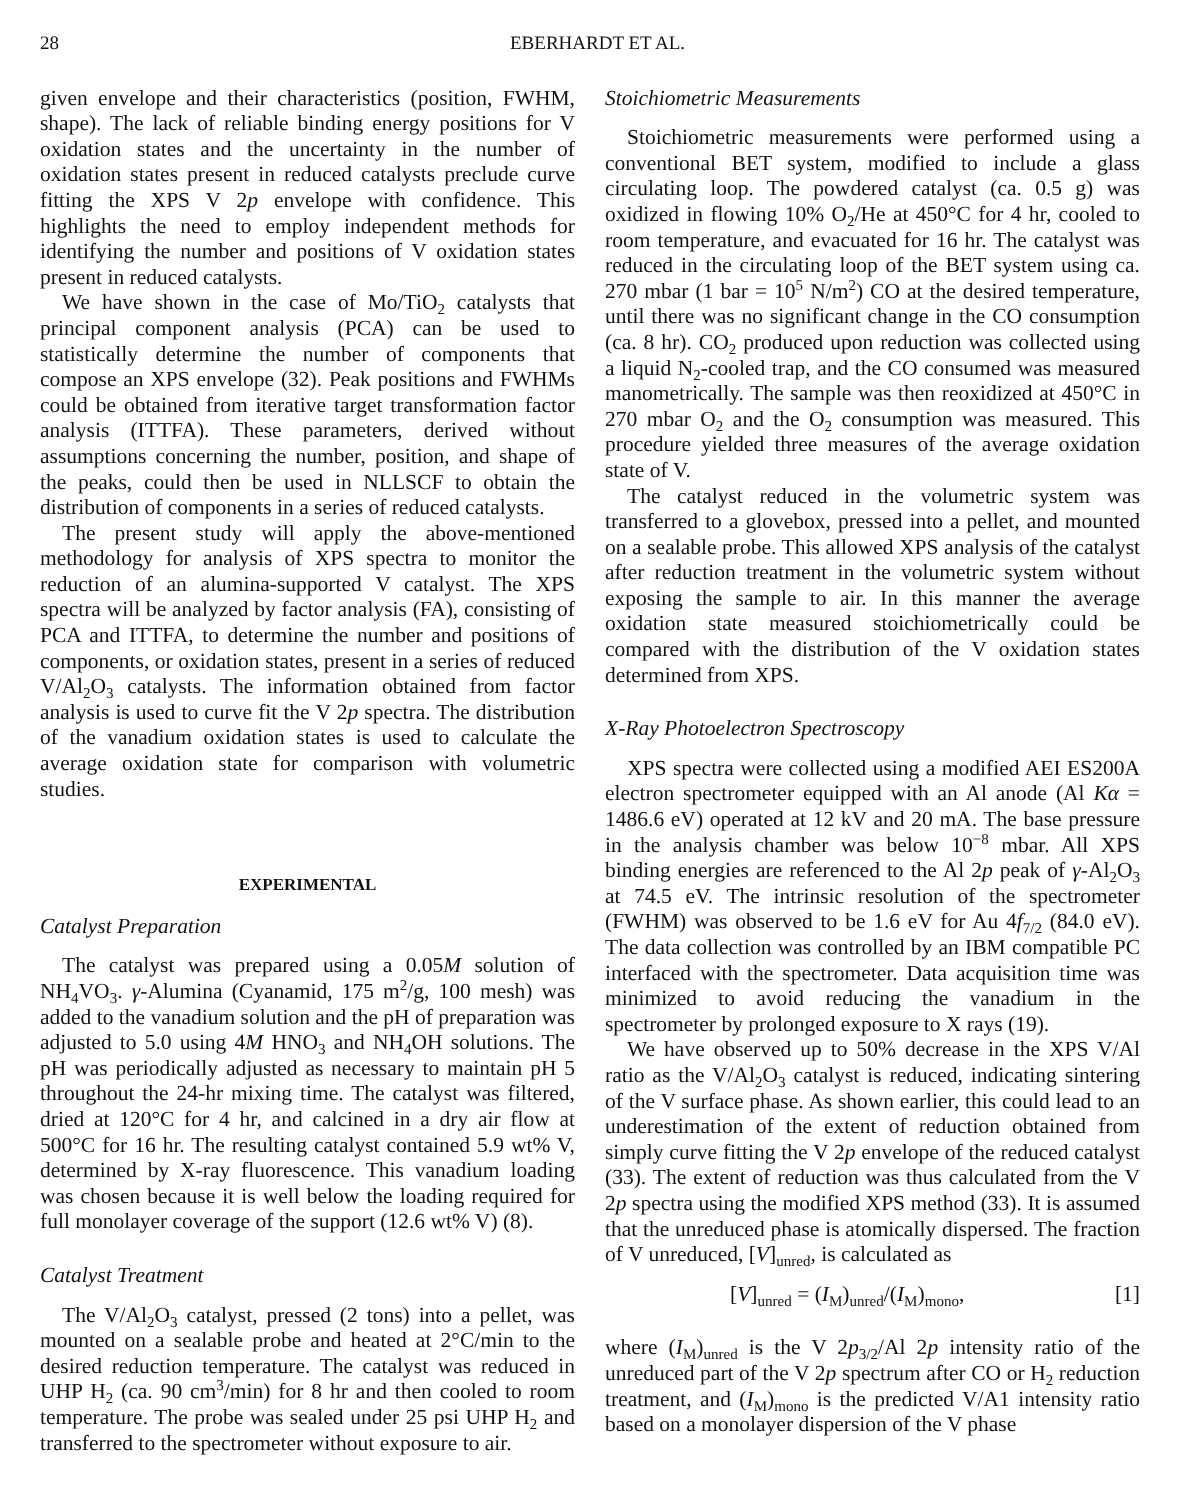28 EBERHARDT ET AL.
given envelope and their characteristics (position, FWHM, shape). The lack of reliable binding energy positions for V oxidation states and the uncertainty in the number of oxidation states present in reduced catalysts preclude curve fitting the XPS V 2p envelope with confidence. This highlights the need to employ independent methods for identifying the number and positions of V oxidation states present in reduced catalysts.
We have shown in the case of Mo/TiO<sub>2</sub> catalysts that principal component analysis (PCA) can be used to statistically determine the number of components that compose an XPS envelope (32). Peak positions and FWHMs could be obtained from iterative target transformation factor analysis (ITTFA). These parameters, derived without assumptions concerning the number, position, and shape of the peaks, could then be used in NLLSCF to obtain the distribution of components in a series of reduced catalysts.
The present study will apply the above-mentioned methodology for analysis of XPS spectra to monitor the reduction of an alumina-supported V catalyst. The XPS spectra will be analyzed by factor analysis (FA), consisting of PCA and ITTFA, to determine the number and positions of components, or oxidation states, present in a series of reduced V/Al<sub>2</sub>O<sub>3</sub> catalysts. The information obtained from factor analysis is used to curve fit the V 2p spectra. The distribution of the vanadium oxidation states is used to calculate the average oxidation state for comparison with volumetric studies.
EXPERIMENTAL
Catalyst Preparation
The catalyst was prepared using a 0.05M solution of NH<sub>4</sub>VO<sub>3</sub>. γ-Alumina (Cyanamid, 175 m<sup>2</sup>/g, 100 mesh) was added to the vanadium solution and the pH of preparation was adjusted to 5.0 using 4M HNO<sub>3</sub> and NH<sub>4</sub>OH solutions. The pH was periodically adjusted as necessary to maintain pH 5 throughout the 24-hr mixing time. The catalyst was filtered, dried at 120°C for 4 hr, and calcined in a dry air flow at 500°C for 16 hr. The resulting catalyst contained 5.9 wt% V, determined by X-ray fluorescence. This vanadium loading was chosen because it is well below the loading required for full monolayer coverage of the support (12.6 wt% V) (8).
Catalyst Treatment
The V/Al<sub>2</sub>O<sub>3</sub> catalyst, pressed (2 tons) into a pellet, was mounted on a sealable probe and heated at 2°C/min to the desired reduction temperature. The catalyst was reduced in UHP H<sub>2</sub> (ca. 90 cm<sup>3</sup>/min) for 8 hr and then cooled to room temperature. The probe was sealed under 25 psi UHP H<sub>2</sub> and transferred to the spectrometer without exposure to air.
Stoichiometric Measurements
Stoichiometric measurements were performed using a conventional BET system, modified to include a glass circulating loop. The powdered catalyst (ca. 0.5 g) was oxidized in flowing 10% O<sub>2</sub>/He at 450°C for 4 hr, cooled to room temperature, and evacuated for 16 hr. The catalyst was reduced in the circulating loop of the BET system using ca. 270 mbar (1 bar = 10<sup>5</sup> N/m<sup>2</sup>) CO at the desired temperature, until there was no significant change in the CO consumption (ca. 8 hr). CO<sub>2</sub> produced upon reduction was collected using a liquid N<sub>2</sub>-cooled trap, and the CO consumed was measured manometrically. The sample was then reoxidized at 450°C in 270 mbar O<sub>2</sub> and the O<sub>2</sub> consumption was measured. This procedure yielded three measures of the average oxidation state of V.
The catalyst reduced in the volumetric system was transferred to a glovebox, pressed into a pellet, and mounted on a sealable probe. This allowed XPS analysis of the catalyst after reduction treatment in the volumetric system without exposing the sample to air. In this manner the average oxidation state measured stoichiometrically could be compared with the distribution of the V oxidation states determined from XPS.
X-Ray Photoelectron Spectroscopy
XPS spectra were collected using a modified AEI ES200A electron spectrometer equipped with an Al anode (Al Kα = 1486.6 eV) operated at 12 kV and 20 mA. The base pressure in the analysis chamber was below 10<sup>−8</sup> mbar. All XPS binding energies are referenced to the Al 2p peak of γ-Al<sub>2</sub>O<sub>3</sub> at 74.5 eV. The intrinsic resolution of the spectrometer (FWHM) was observed to be 1.6 eV for Au 4f<sub>7/2</sub> (84.0 eV). The data collection was controlled by an IBM compatible PC interfaced with the spectrometer. Data acquisition time was minimized to avoid reducing the vanadium in the spectrometer by prolonged exposure to X rays (19).
We have observed up to 50% decrease in the XPS V/Al ratio as the V/Al<sub>2</sub>O<sub>3</sub> catalyst is reduced, indicating sintering of the V surface phase. As shown earlier, this could lead to an underestimation of the extent of reduction obtained from simply curve fitting the V 2p envelope of the reduced catalyst (33). The extent of reduction was thus calculated from the V 2p spectra using the modified XPS method (33). It is assumed that the unreduced phase is atomically dispersed. The fraction of V unreduced, [V]<sub>unred</sub>, is calculated as
[V]<sub>unred</sub> = (I<sub>M</sub>)<sub>unred</sub>/(I<sub>M</sub>)<sub>mono</sub>, [1]
where (I<sub>M</sub>)<sub>unred</sub> is the V 2p<sub>3/2</sub>/Al 2p intensity ratio of the unreduced part of the V 2p spectrum after CO or H<sub>2</sub> reduction treatment, and (I<sub>M</sub>)<sub>mono</sub> is the predicted V/A1 intensity ratio based on a monolayer dispersion of the V phase